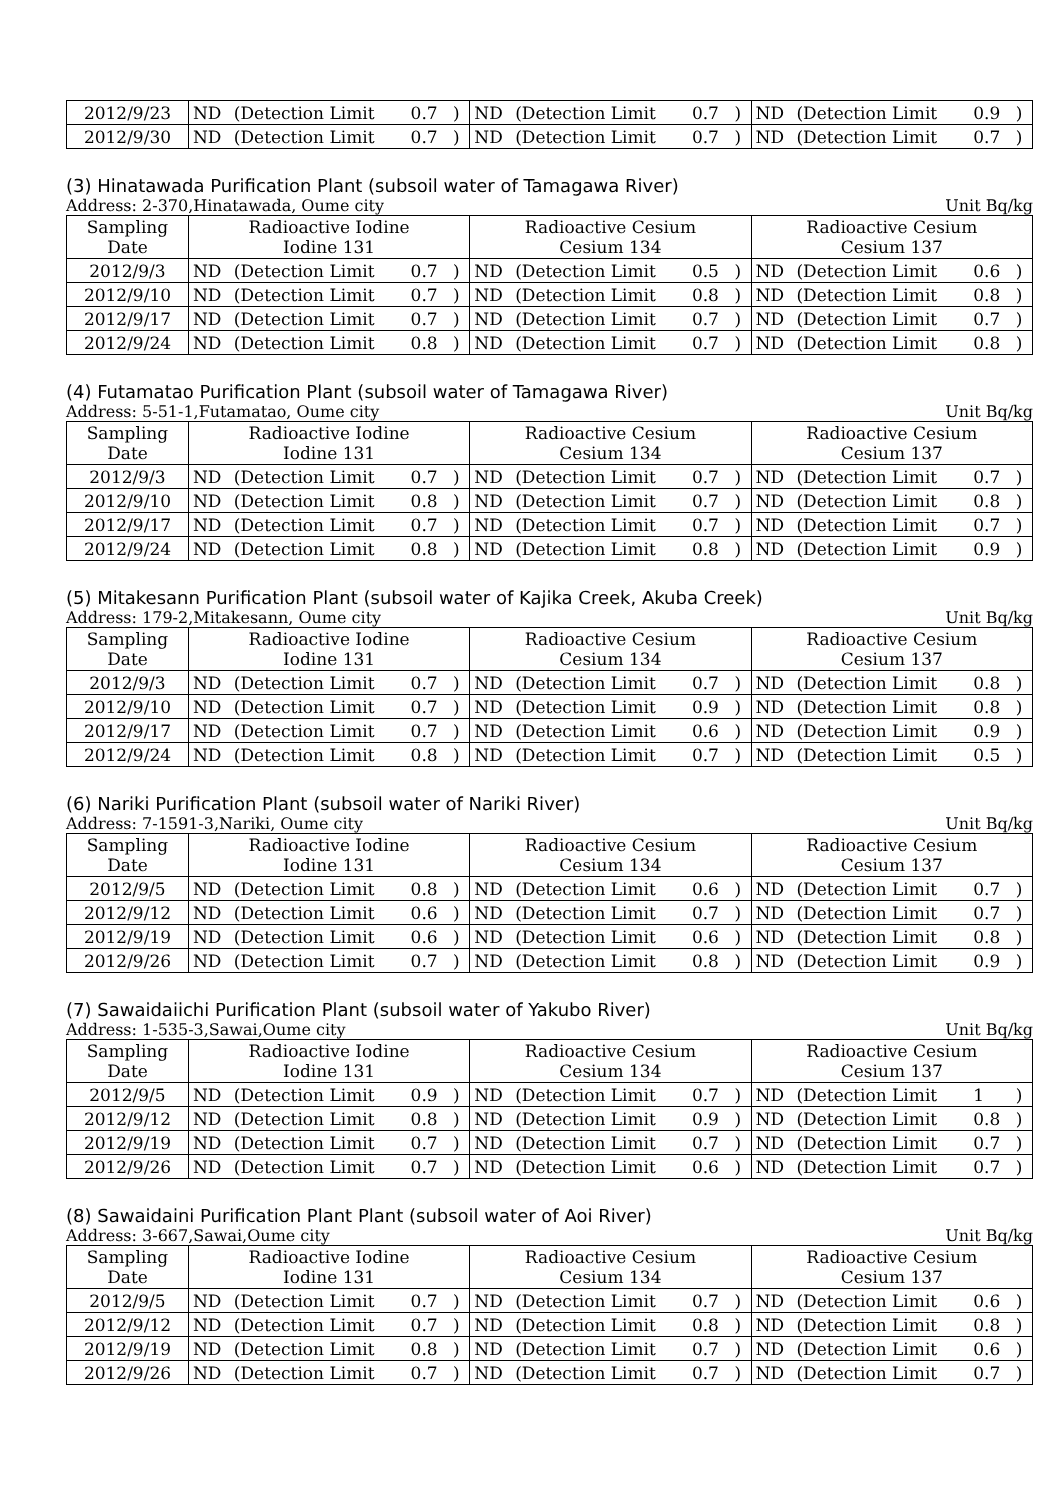| 2012/9/23 | ND | (Detection Limit | 0.7 | ) | ND | (Detection Limit | 0.7 | ) | ND | (Detection Limit | 0.9 | ) |
| 2012/9/30 | ND | (Detection Limit | 0.7 | ) | ND | (Detection Limit | 0.7 | ) | ND | (Detection Limit | 0.7 | ) |
(3) Hinatawada Purification Plant (subsoil water of Tamagawa River)
Address: 2-370,Hinatawada, Oume city Unit Bq/kg
| Sampling Date | Radioactive Iodine Iodine 131 | | | | Radioactive Cesium Cesium 134 | | | | Radioactive Cesium Cesium 137 | | | |
| 2012/9/3 | ND | (Detection Limit | 0.7 | ) | ND | (Detection Limit | 0.5 | ) | ND | (Detection Limit | 0.6 | ) |
| 2012/9/10 | ND | (Detection Limit | 0.7 | ) | ND | (Detection Limit | 0.8 | ) | ND | (Detection Limit | 0.8 | ) |
| 2012/9/17 | ND | (Detection Limit | 0.7 | ) | ND | (Detection Limit | 0.7 | ) | ND | (Detection Limit | 0.7 | ) |
| 2012/9/24 | ND | (Detection Limit | 0.8 | ) | ND | (Detection Limit | 0.7 | ) | ND | (Detection Limit | 0.8 | ) |
(4) Futamatao Purification Plant (subsoil water of Tamagawa River)
Address: 5-51-1,Futamatao, Oume city Unit Bq/kg
| Sampling Date | Radioactive Iodine Iodine 131 | | | | Radioactive Cesium Cesium 134 | | | | Radioactive Cesium Cesium 137 | | | |
| 2012/9/3 | ND | (Detection Limit | 0.7 | ) | ND | (Detection Limit | 0.7 | ) | ND | (Detection Limit | 0.7 | ) |
| 2012/9/10 | ND | (Detection Limit | 0.8 | ) | ND | (Detection Limit | 0.7 | ) | ND | (Detection Limit | 0.8 | ) |
| 2012/9/17 | ND | (Detection Limit | 0.7 | ) | ND | (Detection Limit | 0.7 | ) | ND | (Detection Limit | 0.7 | ) |
| 2012/9/24 | ND | (Detection Limit | 0.8 | ) | ND | (Detection Limit | 0.8 | ) | ND | (Detection Limit | 0.9 | ) |
(5) Mitakesann Purification Plant (subsoil water of Kajika Creek, Akuba Creek)
Address: 179-2,Mitakesann, Oume city Unit Bq/kg
| Sampling Date | Radioactive Iodine Iodine 131 | | | | Radioactive Cesium Cesium 134 | | | | Radioactive Cesium Cesium 137 | | | |
| 2012/9/3 | ND | (Detection Limit | 0.7 | ) | ND | (Detection Limit | 0.7 | ) | ND | (Detection Limit | 0.8 | ) |
| 2012/9/10 | ND | (Detection Limit | 0.7 | ) | ND | (Detection Limit | 0.9 | ) | ND | (Detection Limit | 0.8 | ) |
| 2012/9/17 | ND | (Detection Limit | 0.7 | ) | ND | (Detection Limit | 0.6 | ) | ND | (Detection Limit | 0.9 | ) |
| 2012/9/24 | ND | (Detection Limit | 0.8 | ) | ND | (Detection Limit | 0.7 | ) | ND | (Detection Limit | 0.5 | ) |
(6) Nariki Purification Plant (subsoil water of Nariki River)
Address: 7-1591-3,Nariki, Oume city Unit Bq/kg
| Sampling Date | Radioactive Iodine Iodine 131 | | | | Radioactive Cesium Cesium 134 | | | | Radioactive Cesium Cesium 137 | | | |
| 2012/9/5 | ND | (Detection Limit | 0.8 | ) | ND | (Detection Limit | 0.6 | ) | ND | (Detection Limit | 0.7 | ) |
| 2012/9/12 | ND | (Detection Limit | 0.6 | ) | ND | (Detection Limit | 0.7 | ) | ND | (Detection Limit | 0.7 | ) |
| 2012/9/19 | ND | (Detection Limit | 0.6 | ) | ND | (Detection Limit | 0.6 | ) | ND | (Detection Limit | 0.8 | ) |
| 2012/9/26 | ND | (Detection Limit | 0.7 | ) | ND | (Detection Limit | 0.8 | ) | ND | (Detection Limit | 0.9 | ) |
(7) Sawaidaiichi Purification Plant (subsoil water of Yakubo River)
Address: 1-535-3,Sawai,Oume city Unit Bq/kg
| Sampling Date | Radioactive Iodine Iodine 131 | | | | Radioactive Cesium Cesium 134 | | | | Radioactive Cesium Cesium 137 | | | |
| 2012/9/5 | ND | (Detection Limit | 0.9 | ) | ND | (Detection Limit | 0.7 | ) | ND | (Detection Limit | 1 | ) |
| 2012/9/12 | ND | (Detection Limit | 0.8 | ) | ND | (Detection Limit | 0.9 | ) | ND | (Detection Limit | 0.8 | ) |
| 2012/9/19 | ND | (Detection Limit | 0.7 | ) | ND | (Detection Limit | 0.7 | ) | ND | (Detection Limit | 0.7 | ) |
| 2012/9/26 | ND | (Detection Limit | 0.7 | ) | ND | (Detection Limit | 0.6 | ) | ND | (Detection Limit | 0.7 | ) |
(8) Sawaidaini Purification Plant Plant (subsoil water of Aoi River)
Address: 3-667,Sawai,Oume city Unit Bq/kg
| Sampling Date | Radioactive Iodine Iodine 131 | | | | Radioactive Cesium Cesium 134 | | | | Radioactive Cesium Cesium 137 | | | |
| 2012/9/5 | ND | (Detection Limit | 0.7 | ) | ND | (Detection Limit | 0.7 | ) | ND | (Detection Limit | 0.6 | ) |
| 2012/9/12 | ND | (Detection Limit | 0.7 | ) | ND | (Detection Limit | 0.8 | ) | ND | (Detection Limit | 0.8 | ) |
| 2012/9/19 | ND | (Detection Limit | 0.8 | ) | ND | (Detection Limit | 0.7 | ) | ND | (Detection Limit | 0.6 | ) |
| 2012/9/26 | ND | (Detection Limit | 0.7 | ) | ND | (Detection Limit | 0.7 | ) | ND | (Detection Limit | 0.7 | ) |